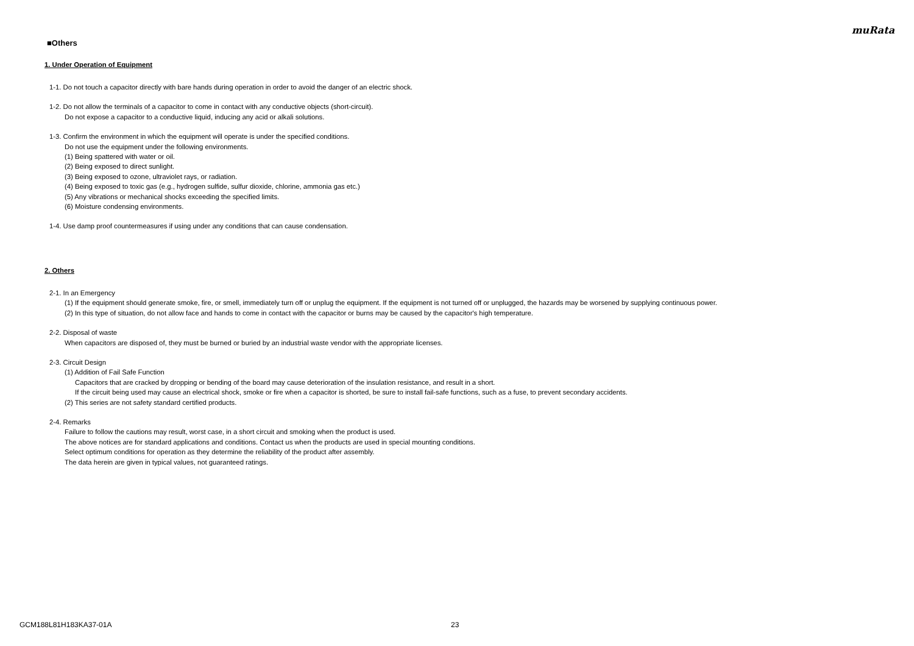muRata
■Others
1. Under Operation of Equipment
1-1. Do not touch a capacitor directly with bare hands during operation in order to avoid the danger of an electric shock.
1-2. Do not allow the terminals of a capacitor to come in contact with any conductive objects (short-circuit).
Do not expose a capacitor to a conductive liquid, inducing any acid or alkali solutions.
1-3. Confirm the environment in which the equipment will operate is under the specified conditions.
Do not use the equipment under the following environments.
(1) Being spattered with water or oil.
(2) Being exposed to direct sunlight.
(3) Being exposed to ozone, ultraviolet rays, or radiation.
(4) Being exposed to toxic gas (e.g., hydrogen sulfide, sulfur dioxide, chlorine, ammonia gas etc.)
(5) Any vibrations or mechanical shocks exceeding the specified limits.
(6) Moisture condensing environments.
1-4. Use damp proof countermeasures if using under any conditions that can cause condensation.
2. Others
2-1. In an Emergency
(1) If the equipment should generate smoke, fire, or smell, immediately turn off or unplug the equipment. If the equipment is not turned off or unplugged, the hazards may be worsened by supplying continuous power.
(2) In this type of situation, do not allow face and hands to come in contact with the capacitor or burns may be caused by the capacitor's high temperature.
2-2. Disposal of waste
When capacitors are disposed of, they must be burned or buried by an industrial waste vendor with the appropriate licenses.
2-3. Circuit Design
(1) Addition of Fail Safe Function
Capacitors that are cracked by dropping or bending of the board may cause deterioration of the insulation resistance, and result in a short.
If the circuit being used may cause an electrical shock, smoke or fire when a capacitor is shorted, be sure to install fail-safe functions, such as a fuse, to prevent secondary accidents.
(2) This series are not safety standard certified products.
2-4. Remarks
Failure to follow the cautions may result, worst case, in a short circuit and smoking when the product is used.
The above notices are for standard applications and conditions. Contact us when the products are used in special mounting conditions.
Select optimum conditions for operation as they determine the reliability of the product after assembly.
The data herein are given in typical values, not guaranteed ratings.
GCM188L81H183KA37-01A 23